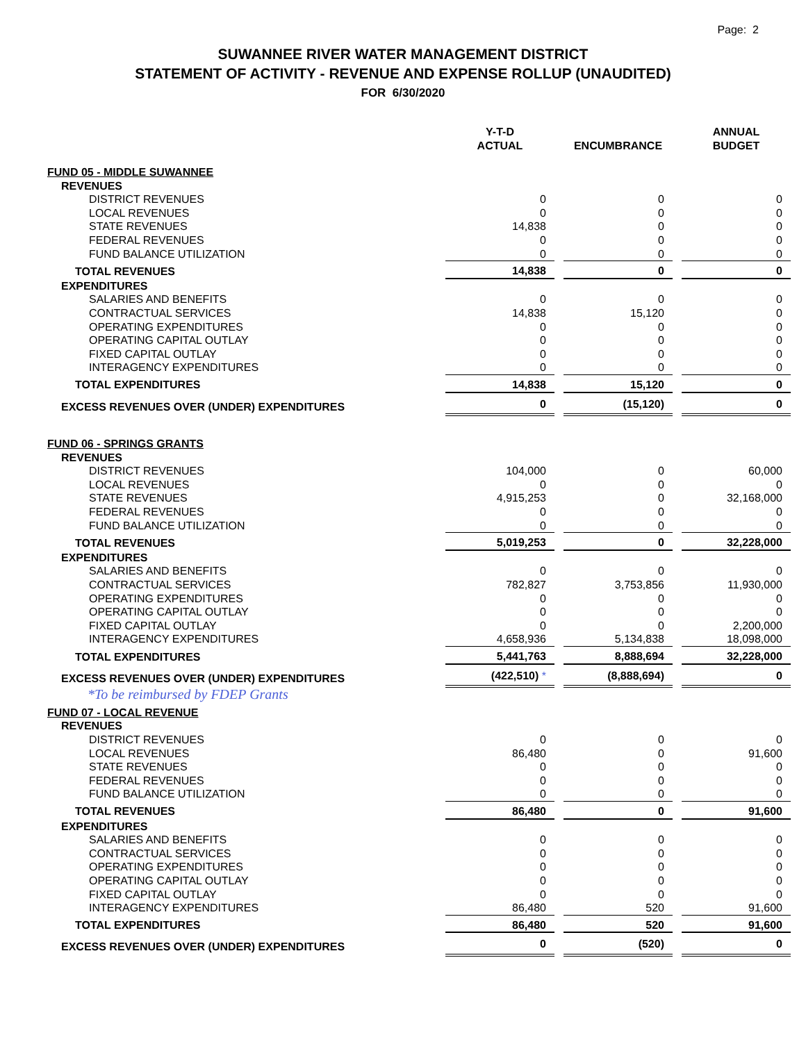Page: 2
SUWANNEE RIVER WATER MANAGEMENT DISTRICT
STATEMENT OF ACTIVITY - REVENUE AND EXPENSE ROLLUP (UNAUDITED)
FOR 6/30/2020
| | Y-T-D ACTUAL | ENCUMBRANCE | ANNUAL BUDGET |
| --- | --- | --- | --- |
| FUND 05 - MIDDLE SUWANNEE | | | |
| REVENUES | | | |
| DISTRICT REVENUES | 0 | 0 | 0 |
| LOCAL REVENUES | 0 | 0 | 0 |
| STATE REVENUES | 14,838 | 0 | 0 |
| FEDERAL REVENUES | 0 | 0 | 0 |
| FUND BALANCE UTILIZATION | 0 | 0 | 0 |
| TOTAL REVENUES | 14,838 | 0 | 0 |
| EXPENDITURES | | | |
| SALARIES AND BENEFITS | 0 | 0 | 0 |
| CONTRACTUAL SERVICES | 14,838 | 15,120 | 0 |
| OPERATING EXPENDITURES | 0 | 0 | 0 |
| OPERATING CAPITAL OUTLAY | 0 | 0 | 0 |
| FIXED CAPITAL OUTLAY | 0 | 0 | 0 |
| INTERAGENCY EXPENDITURES | 0 | 0 | 0 |
| TOTAL EXPENDITURES | 14,838 | 15,120 | 0 |
| EXCESS REVENUES OVER (UNDER) EXPENDITURES | 0 | (15,120) | 0 |
| FUND 06 - SPRINGS GRANTS | | | |
| REVENUES | | | |
| DISTRICT REVENUES | 104,000 | 0 | 60,000 |
| LOCAL REVENUES | 0 | 0 | 0 |
| STATE REVENUES | 4,915,253 | 0 | 32,168,000 |
| FEDERAL REVENUES | 0 | 0 | 0 |
| FUND BALANCE UTILIZATION | 0 | 0 | 0 |
| TOTAL REVENUES | 5,019,253 | 0 | 32,228,000 |
| EXPENDITURES | | | |
| SALARIES AND BENEFITS | 0 | 0 | 0 |
| CONTRACTUAL SERVICES | 782,827 | 3,753,856 | 11,930,000 |
| OPERATING EXPENDITURES | 0 | 0 | 0 |
| OPERATING CAPITAL OUTLAY | 0 | 0 | 0 |
| FIXED CAPITAL OUTLAY | 0 | 0 | 2,200,000 |
| INTERAGENCY EXPENDITURES | 4,658,936 | 5,134,838 | 18,098,000 |
| TOTAL EXPENDITURES | 5,441,763 | 8,888,694 | 32,228,000 |
| EXCESS REVENUES OVER (UNDER) EXPENDITURES | (422,510) * | (8,888,694) | 0 |
| *To be reimbursed by FDEP Grants | | | |
| FUND 07 - LOCAL REVENUE | | | |
| REVENUES | | | |
| DISTRICT REVENUES | 0 | 0 | 0 |
| LOCAL REVENUES | 86,480 | 0 | 91,600 |
| STATE REVENUES | 0 | 0 | 0 |
| FEDERAL REVENUES | 0 | 0 | 0 |
| FUND BALANCE UTILIZATION | 0 | 0 | 0 |
| TOTAL REVENUES | 86,480 | 0 | 91,600 |
| EXPENDITURES | | | |
| SALARIES AND BENEFITS | 0 | 0 | 0 |
| CONTRACTUAL SERVICES | 0 | 0 | 0 |
| OPERATING EXPENDITURES | 0 | 0 | 0 |
| OPERATING CAPITAL OUTLAY | 0 | 0 | 0 |
| FIXED CAPITAL OUTLAY | 0 | 0 | 0 |
| INTERAGENCY EXPENDITURES | 86,480 | 520 | 91,600 |
| TOTAL EXPENDITURES | 86,480 | 520 | 91,600 |
| EXCESS REVENUES OVER (UNDER) EXPENDITURES | 0 | (520) | 0 |